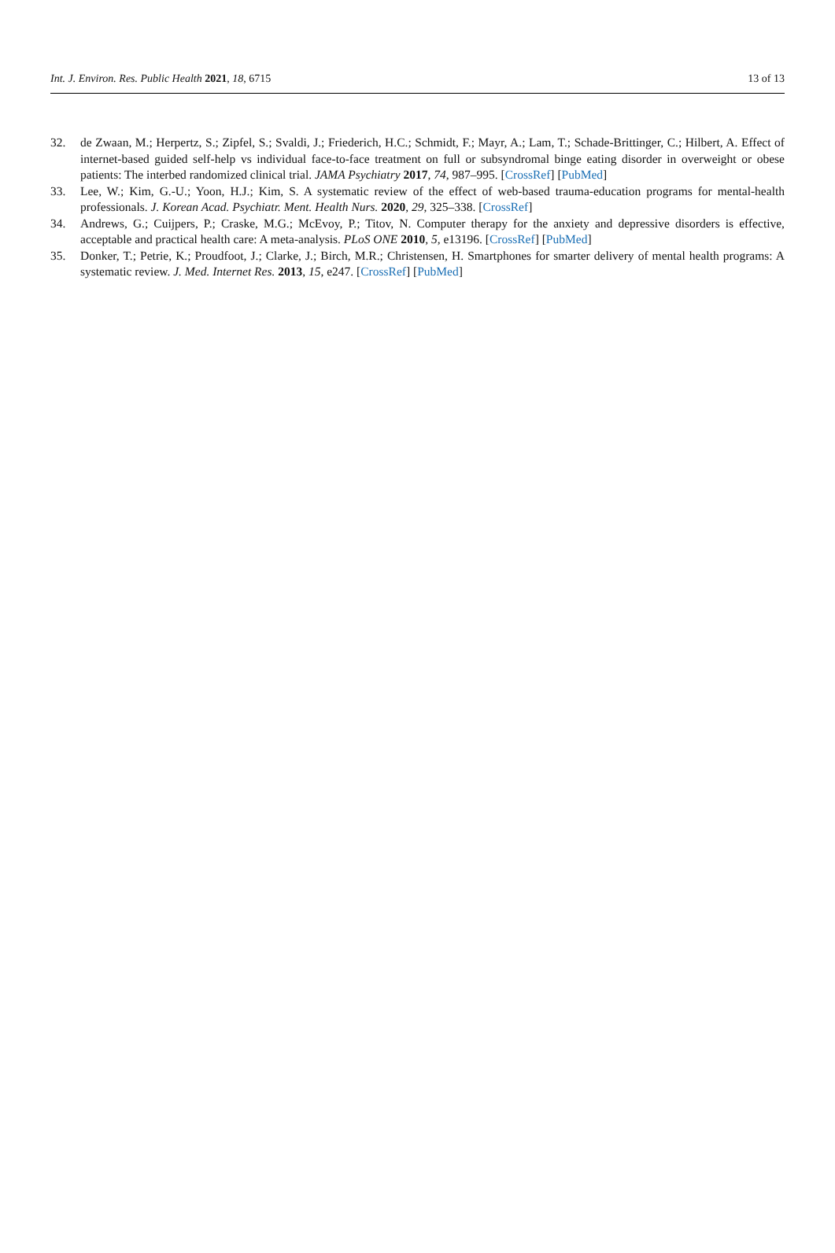Int. J. Environ. Res. Public Health 2021, 18, 6715 13 of 13
32. de Zwaan, M.; Herpertz, S.; Zipfel, S.; Svaldi, J.; Friederich, H.C.; Schmidt, F.; Mayr, A.; Lam, T.; Schade-Brittinger, C.; Hilbert, A. Effect of internet-based guided self-help vs individual face-to-face treatment on full or subsyndromal binge eating disorder in overweight or obese patients: The interbed randomized clinical trial. JAMA Psychiatry 2017, 74, 987–995. [CrossRef] [PubMed]
33. Lee, W.; Kim, G.-U.; Yoon, H.J.; Kim, S. A systematic review of the effect of web-based trauma-education programs for mental-health professionals. J. Korean Acad. Psychiatr. Ment. Health Nurs. 2020, 29, 325–338. [CrossRef]
34. Andrews, G.; Cuijpers, P.; Craske, M.G.; McEvoy, P.; Titov, N. Computer therapy for the anxiety and depressive disorders is effective, acceptable and practical health care: A meta-analysis. PLoS ONE 2010, 5, e13196. [CrossRef] [PubMed]
35. Donker, T.; Petrie, K.; Proudfoot, J.; Clarke, J.; Birch, M.R.; Christensen, H. Smartphones for smarter delivery of mental health programs: A systematic review. J. Med. Internet Res. 2013, 15, e247. [CrossRef] [PubMed]